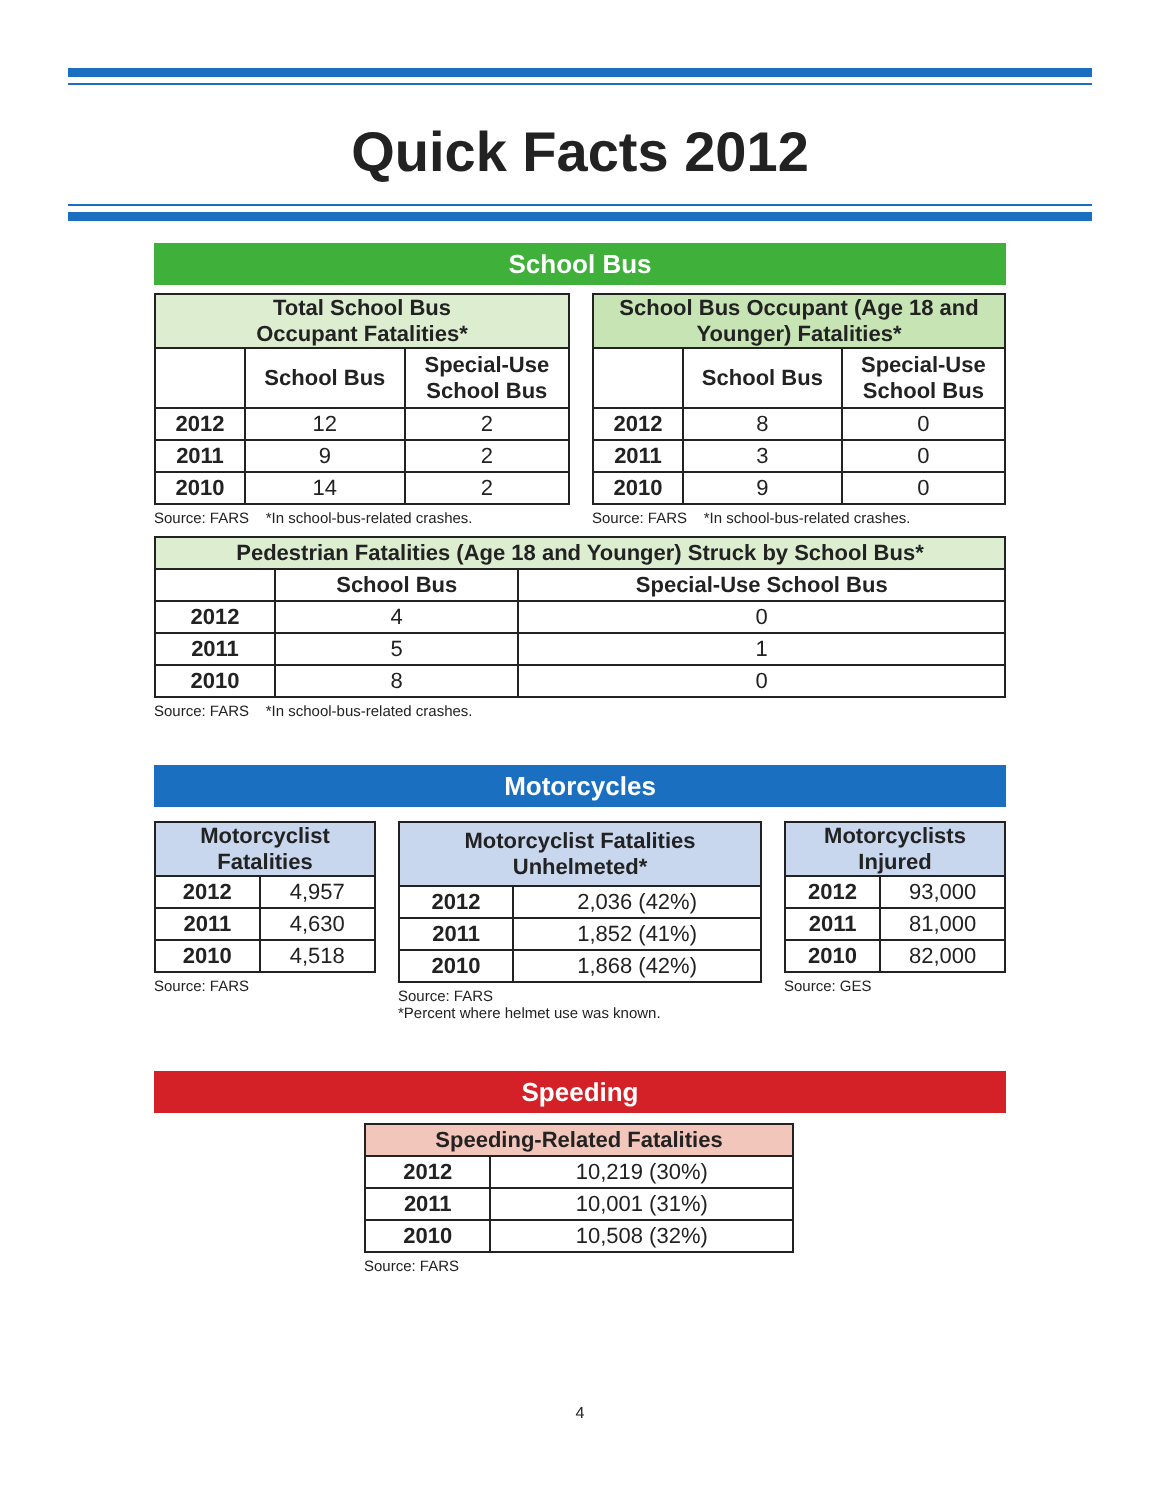Quick Facts 2012
School Bus
| Total School Bus Occupant Fatalities* | | |
| --- | --- | --- |
| | School Bus | Special-Use School Bus |
| 2012 | 12 | 2 |
| 2011 | 9 | 2 |
| 2010 | 14 | 2 |
Source: FARS *In school-bus-related crashes.
| School Bus Occupant (Age 18 and Younger) Fatalities* | | |
| --- | --- | --- |
| | School Bus | Special-Use School Bus |
| 2012 | 8 | 0 |
| 2011 | 3 | 0 |
| 2010 | 9 | 0 |
Source: FARS *In school-bus-related crashes.
| Pedestrian Fatalities (Age 18 and Younger) Struck by School Bus* | | |
| --- | --- | --- |
| | School Bus | Special-Use School Bus |
| 2012 | 4 | 0 |
| 2011 | 5 | 1 |
| 2010 | 8 | 0 |
Source: FARS *In school-bus-related crashes.
Motorcycles
| Motorcyclist Fatalities | |
| --- | --- |
| 2012 | 4,957 |
| 2011 | 4,630 |
| 2010 | 4,518 |
Source: FARS
| Motorcyclist Fatalities Unhelmeted* | |
| --- | --- |
| 2012 | 2,036 (42%) |
| 2011 | 1,852 (41%) |
| 2010 | 1,868 (42%) |
Source: FARS
*Percent where helmet use was known.
| Motorcyclists Injured | |
| --- | --- |
| 2012 | 93,000 |
| 2011 | 81,000 |
| 2010 | 82,000 |
Source: GES
Speeding
| Speeding-Related Fatalities | |
| --- | --- |
| 2012 | 10,219 (30%) |
| 2011 | 10,001 (31%) |
| 2010 | 10,508 (32%) |
Source: FARS
4